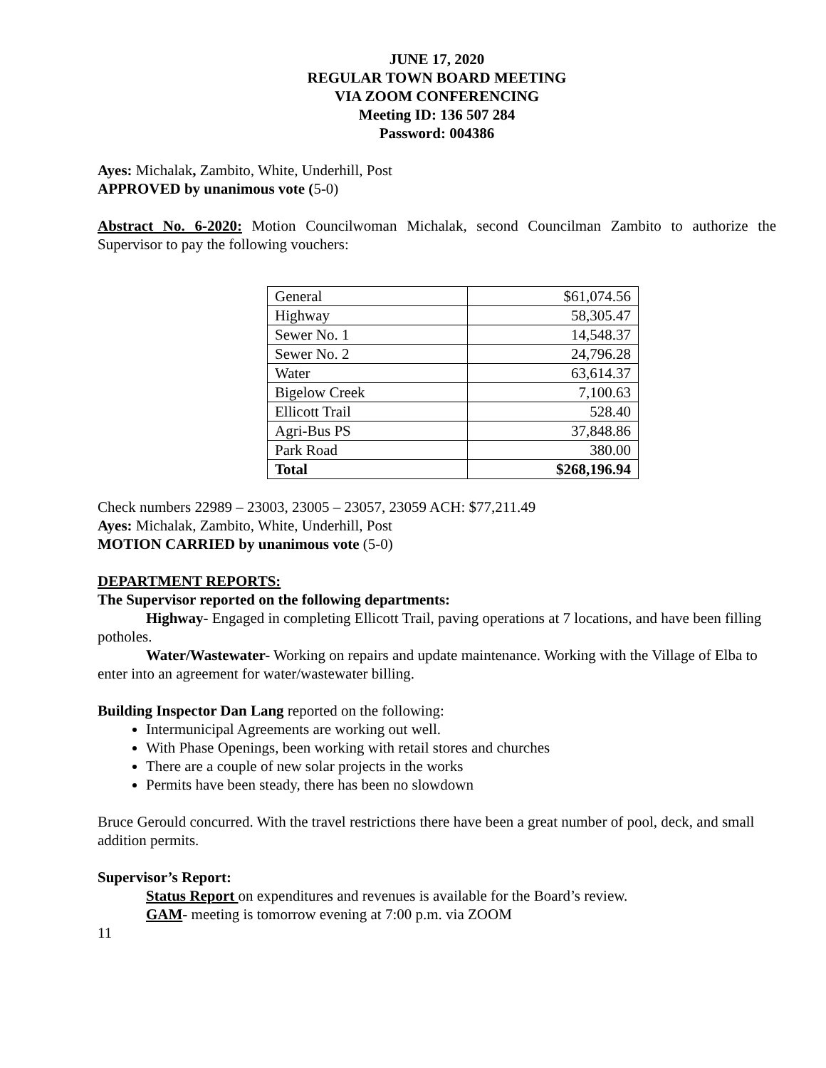JUNE 17, 2020
REGULAR TOWN BOARD MEETING
VIA ZOOM CONFERENCING
Meeting ID: 136 507 284
Password: 004386
Ayes: Michalak, Zambito, White, Underhill, Post
APPROVED by unanimous vote (5-0)
Abstract No. 6-2020: Motion Councilwoman Michalak, second Councilman Zambito to authorize the Supervisor to pay the following vouchers:
| General | $61,074.56 |
| Highway | 58,305.47 |
| Sewer No. 1 | 14,548.37 |
| Sewer No. 2 | 24,796.28 |
| Water | 63,614.37 |
| Bigelow Creek | 7,100.63 |
| Ellicott Trail | 528.40 |
| Agri-Bus PS | 37,848.86 |
| Park Road | 380.00 |
| Total | $268,196.94 |
Check numbers 22989 – 23003, 23005 – 23057, 23059 ACH: $77,211.49
Ayes: Michalak, Zambito, White, Underhill, Post
MOTION CARRIED by unanimous vote (5-0)
DEPARTMENT REPORTS:
The Supervisor reported on the following departments:
Highway- Engaged in completing Ellicott Trail, paving operations at 7 locations, and have been filling potholes.
Water/Wastewater- Working on repairs and update maintenance. Working with the Village of Elba to enter into an agreement for water/wastewater billing.
Building Inspector Dan Lang reported on the following:
Intermunicipal Agreements are working out well.
With Phase Openings, been working with retail stores and churches
There are a couple of new solar projects in the works
Permits have been steady, there has been no slowdown
Bruce Gerould concurred. With the travel restrictions there have been a great number of pool, deck, and small addition permits.
Supervisor’s Report:
Status Report on expenditures and revenues is available for the Board’s review.
GAM- meeting is tomorrow evening at 7:00 p.m. via ZOOM
11